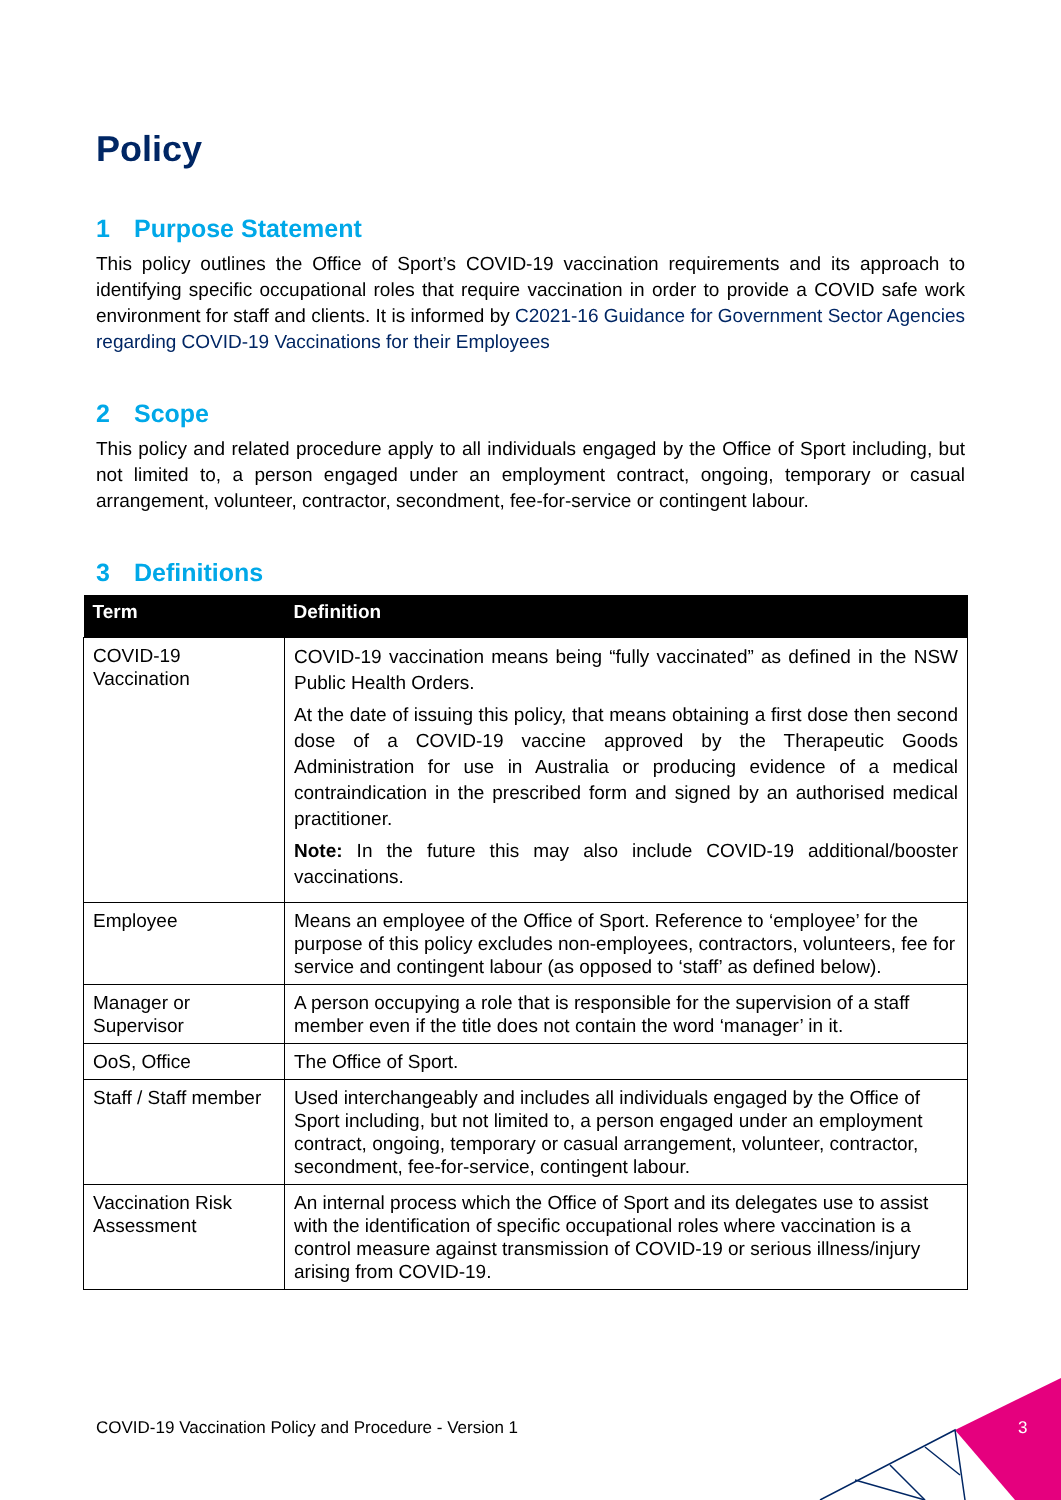Policy
1 Purpose Statement
This policy outlines the Office of Sport’s COVID-19 vaccination requirements and its approach to identifying specific occupational roles that require vaccination in order to provide a COVID safe work environment for staff and clients. It is informed by C2021-16 Guidance for Government Sector Agencies regarding COVID-19 Vaccinations for their Employees
2 Scope
This policy and related procedure apply to all individuals engaged by the Office of Sport including, but not limited to, a person engaged under an employment contract, ongoing, temporary or casual arrangement, volunteer, contractor, secondment, fee-for-service or contingent labour.
3 Definitions
| Term | Definition |
| --- | --- |
| COVID-19 Vaccination | COVID-19 vaccination means being “fully vaccinated” as defined in the NSW Public Health Orders. At the date of issuing this policy, that means obtaining a first dose then second dose of a COVID-19 vaccine approved by the Therapeutic Goods Administration for use in Australia or producing evidence of a medical contraindication in the prescribed form and signed by an authorised medical practitioner. Note: In the future this may also include COVID-19 additional/booster vaccinations. |
| Employee | Means an employee of the Office of Sport. Reference to ‘employee’ for the purpose of this policy excludes non-employees, contractors, volunteers, fee for service and contingent labour (as opposed to ‘staff’ as defined below). |
| Manager or Supervisor | A person occupying a role that is responsible for the supervision of a staff member even if the title does not contain the word ‘manager’ in it. |
| OoS, Office | The Office of Sport. |
| Staff / Staff member | Used interchangeably and includes all individuals engaged by the Office of Sport including, but not limited to, a person engaged under an employment contract, ongoing, temporary or casual arrangement, volunteer, contractor, secondment, fee-for-service, contingent labour. |
| Vaccination Risk Assessment | An internal process which the Office of Sport and its delegates use to assist with the identification of specific occupational roles where vaccination is a control measure against transmission of COVID-19 or serious illness/injury arising from COVID-19. |
COVID-19 Vaccination Policy and Procedure - Version 1
3